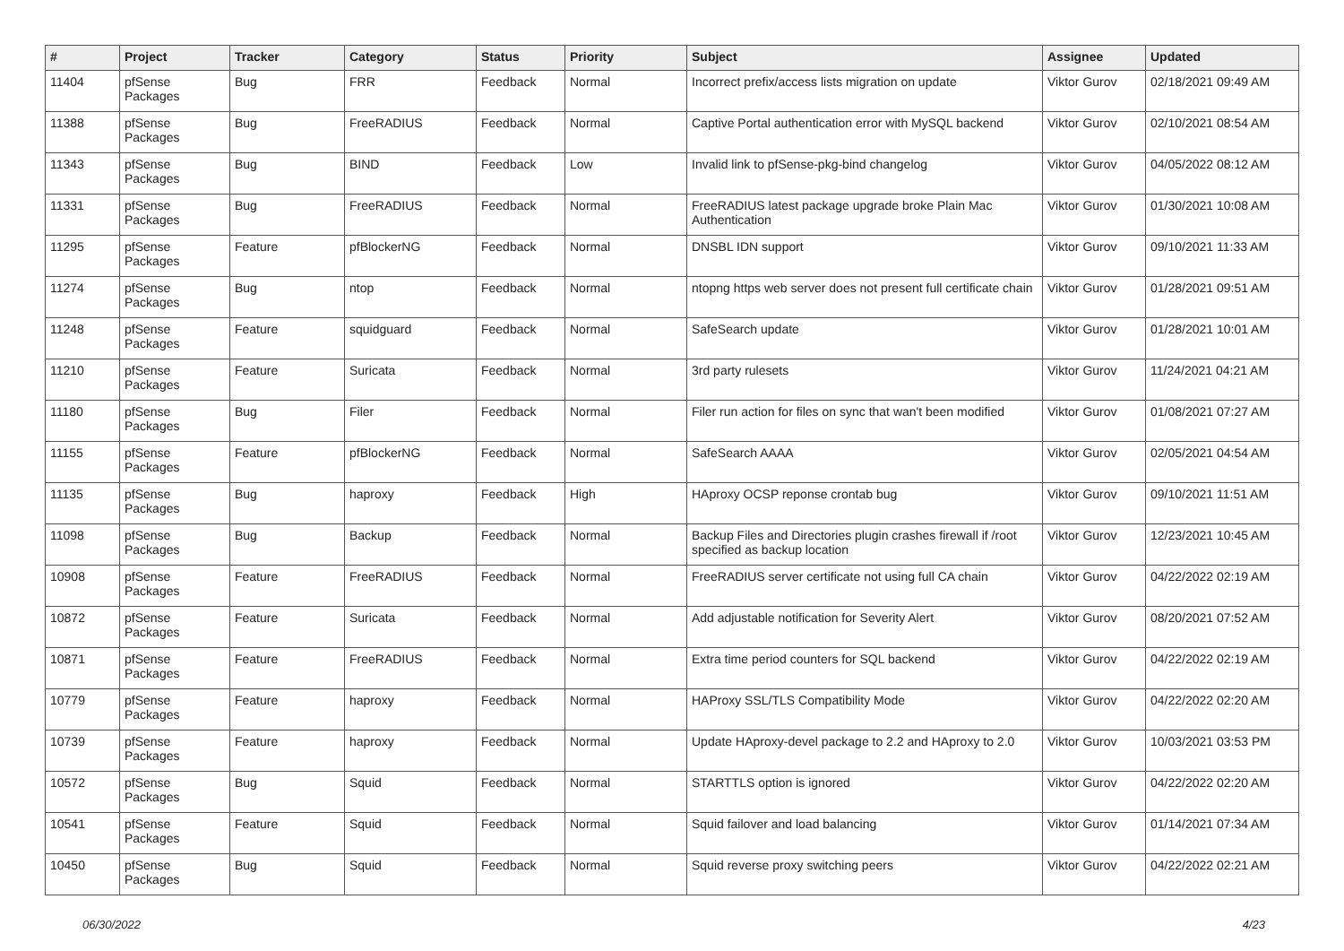| # | Project | Tracker | Category | Status | Priority | Subject | Assignee | Updated |
| --- | --- | --- | --- | --- | --- | --- | --- | --- |
| 11404 | pfSense Packages | Bug | FRR | Feedback | Normal | Incorrect prefix/access lists migration on update | Viktor Gurov | 02/18/2021 09:49 AM |
| 11388 | pfSense Packages | Bug | FreeRADIUS | Feedback | Normal | Captive Portal authentication error with MySQL backend | Viktor Gurov | 02/10/2021 08:54 AM |
| 11343 | pfSense Packages | Bug | BIND | Feedback | Low | Invalid link to pfSense-pkg-bind changelog | Viktor Gurov | 04/05/2022 08:12 AM |
| 11331 | pfSense Packages | Bug | FreeRADIUS | Feedback | Normal | FreeRADIUS latest package upgrade broke Plain Mac Authentication | Viktor Gurov | 01/30/2021 10:08 AM |
| 11295 | pfSense Packages | Feature | pfBlockerNG | Feedback | Normal | DNSBL IDN support | Viktor Gurov | 09/10/2021 11:33 AM |
| 11274 | pfSense Packages | Bug | ntop | Feedback | Normal | ntopng https web server does not present full certificate chain | Viktor Gurov | 01/28/2021 09:51 AM |
| 11248 | pfSense Packages | Feature | squidguard | Feedback | Normal | SafeSearch update | Viktor Gurov | 01/28/2021 10:01 AM |
| 11210 | pfSense Packages | Feature | Suricata | Feedback | Normal | 3rd party rulesets | Viktor Gurov | 11/24/2021 04:21 AM |
| 11180 | pfSense Packages | Bug | Filer | Feedback | Normal | Filer run action for files on sync that wan't been modified | Viktor Gurov | 01/08/2021 07:27 AM |
| 11155 | pfSense Packages | Feature | pfBlockerNG | Feedback | Normal | SafeSearch AAAA | Viktor Gurov | 02/05/2021 04:54 AM |
| 11135 | pfSense Packages | Bug | haproxy | Feedback | High | HAproxy OCSP reponse crontab bug | Viktor Gurov | 09/10/2021 11:51 AM |
| 11098 | pfSense Packages | Bug | Backup | Feedback | Normal | Backup Files and Directories plugin crashes firewall if /root specified as backup location | Viktor Gurov | 12/23/2021 10:45 AM |
| 10908 | pfSense Packages | Feature | FreeRADIUS | Feedback | Normal | FreeRADIUS server certificate not using full CA chain | Viktor Gurov | 04/22/2022 02:19 AM |
| 10872 | pfSense Packages | Feature | Suricata | Feedback | Normal | Add adjustable notification for Severity Alert | Viktor Gurov | 08/20/2021 07:52 AM |
| 10871 | pfSense Packages | Feature | FreeRADIUS | Feedback | Normal | Extra time period counters for SQL backend | Viktor Gurov | 04/22/2022 02:19 AM |
| 10779 | pfSense Packages | Feature | haproxy | Feedback | Normal | HAProxy SSL/TLS Compatibility Mode | Viktor Gurov | 04/22/2022 02:20 AM |
| 10739 | pfSense Packages | Feature | haproxy | Feedback | Normal | Update HAproxy-devel package to 2.2 and HAproxy to 2.0 | Viktor Gurov | 10/03/2021 03:53 PM |
| 10572 | pfSense Packages | Bug | Squid | Feedback | Normal | STARTTLS option is ignored | Viktor Gurov | 04/22/2022 02:20 AM |
| 10541 | pfSense Packages | Feature | Squid | Feedback | Normal | Squid failover and load balancing | Viktor Gurov | 01/14/2021 07:34 AM |
| 10450 | pfSense Packages | Bug | Squid | Feedback | Normal | Squid reverse proxy switching peers | Viktor Gurov | 04/22/2022 02:21 AM |
06/30/2022 4/23